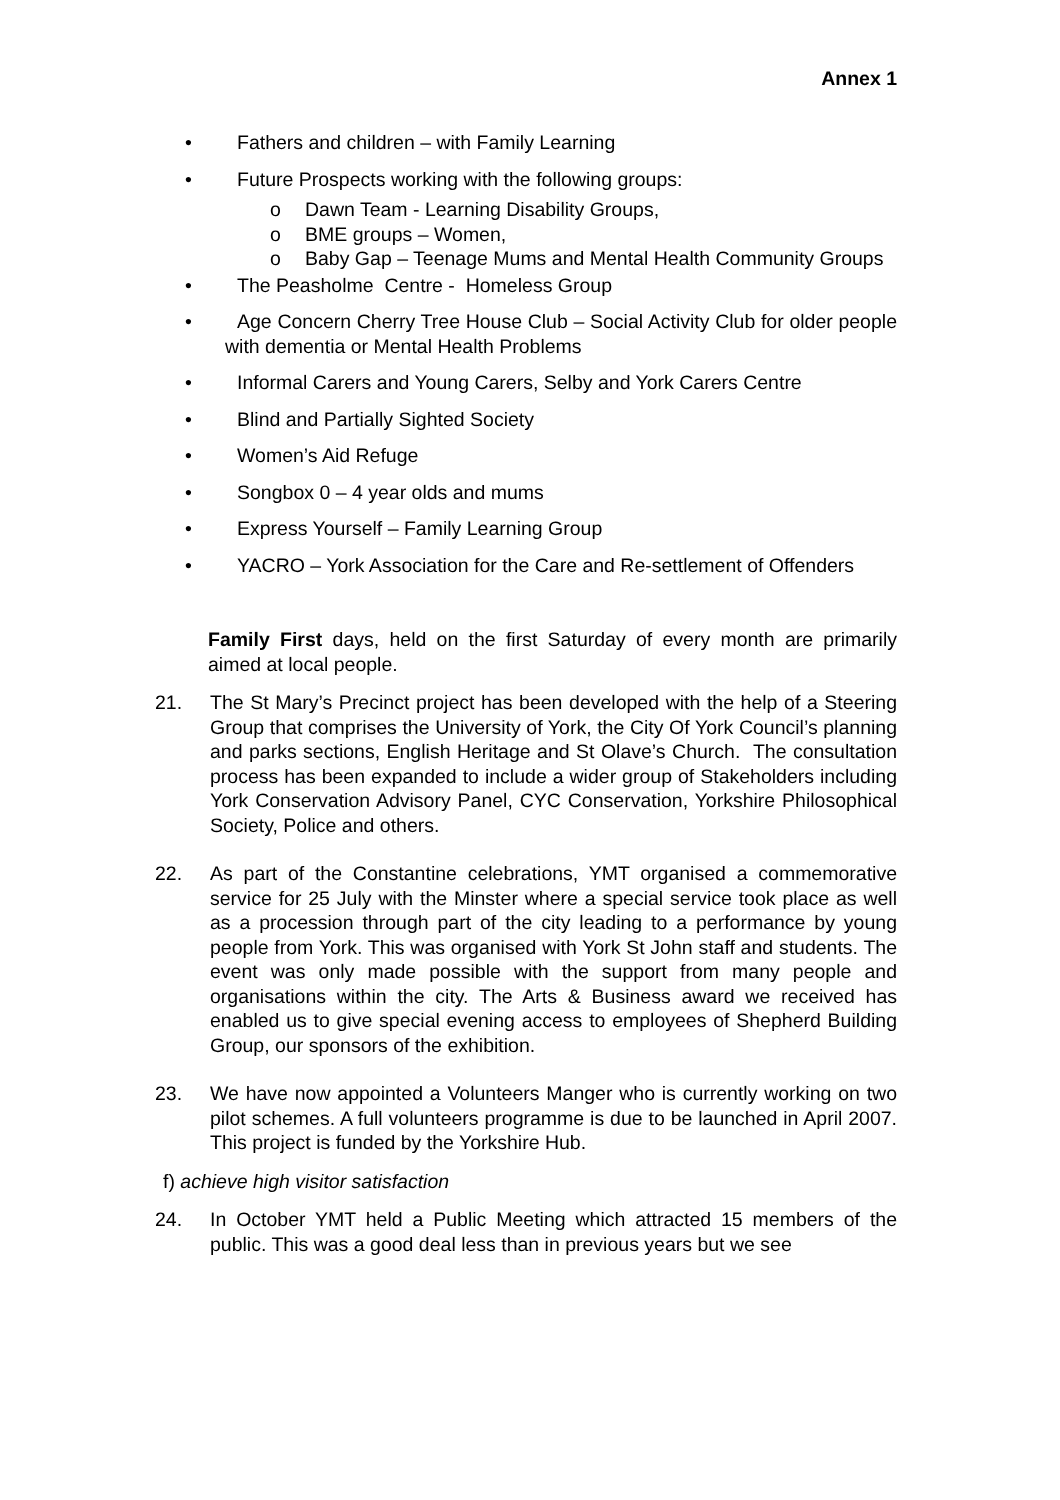Annex 1
• Fathers and children – with Family Learning
• Future Prospects working with the following groups:
o Dawn Team - Learning Disability Groups,
o BME groups – Women,
o Baby Gap – Teenage Mums and Mental Health Community Groups
• The Peasholme Centre - Homeless Group
• Age Concern Cherry Tree House Club – Social Activity Club for older people with dementia or Mental Health Problems
• Informal Carers and Young Carers, Selby and York Carers Centre
• Blind and Partially Sighted Society
• Women’s Aid Refuge
• Songbox 0 – 4 year olds and mums
• Express Yourself – Family Learning Group
• YACRO – York Association for the Care and Re-settlement of Offenders
Family First days, held on the first Saturday of every month are primarily aimed at local people.
21. The St Mary’s Precinct project has been developed with the help of a Steering Group that comprises the University of York, the City Of York Council’s planning and parks sections, English Heritage and St Olave’s Church. The consultation process has been expanded to include a wider group of Stakeholders including York Conservation Advisory Panel, CYC Conservation, Yorkshire Philosophical Society, Police and others.
22. As part of the Constantine celebrations, YMT organised a commemorative service for 25 July with the Minster where a special service took place as well as a procession through part of the city leading to a performance by young people from York. This was organised with York St John staff and students. The event was only made possible with the support from many people and organisations within the city. The Arts & Business award we received has enabled us to give special evening access to employees of Shepherd Building Group, our sponsors of the exhibition.
23. We have now appointed a Volunteers Manger who is currently working on two pilot schemes. A full volunteers programme is due to be launched in April 2007. This project is funded by the Yorkshire Hub.
f) achieve high visitor satisfaction
24. In October YMT held a Public Meeting which attracted 15 members of the public. This was a good deal less than in previous years but we see